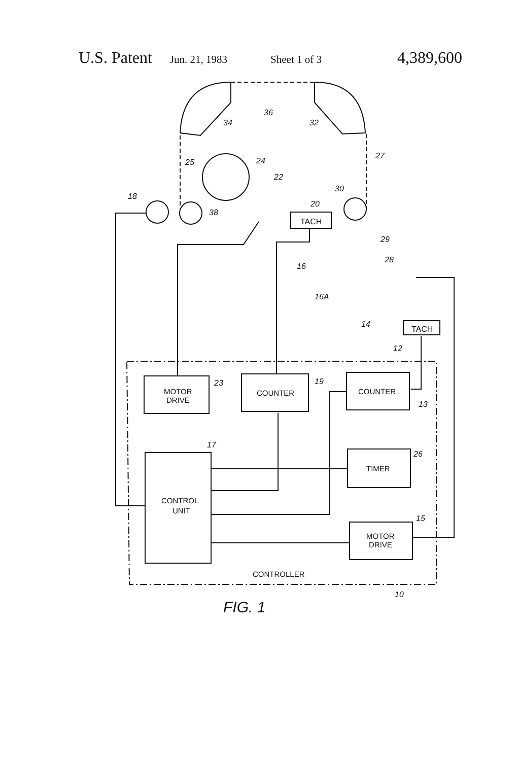U.S. Patent Jun. 21, 1983 Sheet 1 of 3 4,389,600
TACH
TACH
MOTOR
DRIVE
COUNTER
COUNTER
CONTROL
UNIT
TIMER
MOTOR
DRIVE
CONTROLLER
34
36
32
27
25
24
22
30
18
38
20
29
28
16
16A
14
12
23
19
13
17
26
15
10
FIG. 1